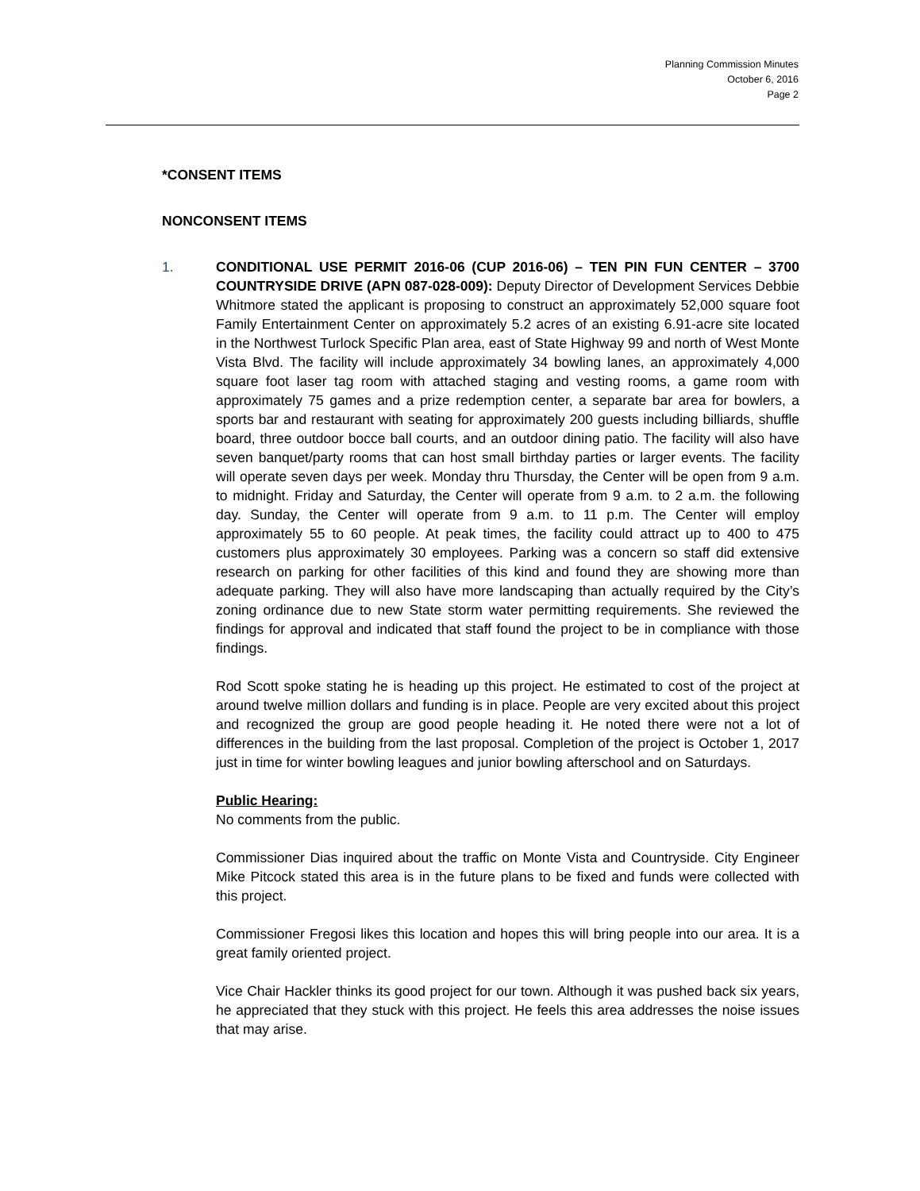Planning Commission Minutes
October 6, 2016
Page 2
*CONSENT ITEMS
NONCONSENT ITEMS
1. CONDITIONAL USE PERMIT 2016-06 (CUP 2016-06) – TEN PIN FUN CENTER – 3700 COUNTRYSIDE DRIVE (APN 087-028-009): Deputy Director of Development Services Debbie Whitmore stated the applicant is proposing to construct an approximately 52,000 square foot Family Entertainment Center on approximately 5.2 acres of an existing 6.91-acre site located in the Northwest Turlock Specific Plan area, east of State Highway 99 and north of West Monte Vista Blvd. The facility will include approximately 34 bowling lanes, an approximately 4,000 square foot laser tag room with attached staging and vesting rooms, a game room with approximately 75 games and a prize redemption center, a separate bar area for bowlers, a sports bar and restaurant with seating for approximately 200 guests including billiards, shuffle board, three outdoor bocce ball courts, and an outdoor dining patio. The facility will also have seven banquet/party rooms that can host small birthday parties or larger events. The facility will operate seven days per week. Monday thru Thursday, the Center will be open from 9 a.m. to midnight. Friday and Saturday, the Center will operate from 9 a.m. to 2 a.m. the following day. Sunday, the Center will operate from 9 a.m. to 11 p.m. The Center will employ approximately 55 to 60 people. At peak times, the facility could attract up to 400 to 475 customers plus approximately 30 employees. Parking was a concern so staff did extensive research on parking for other facilities of this kind and found they are showing more than adequate parking. They will also have more landscaping than actually required by the City’s zoning ordinance due to new State storm water permitting requirements. She reviewed the findings for approval and indicated that staff found the project to be in compliance with those findings.
Rod Scott spoke stating he is heading up this project. He estimated to cost of the project at around twelve million dollars and funding is in place. People are very excited about this project and recognized the group are good people heading it. He noted there were not a lot of differences in the building from the last proposal. Completion of the project is October 1, 2017 just in time for winter bowling leagues and junior bowling afterschool and on Saturdays.
Public Hearing:
No comments from the public.
Commissioner Dias inquired about the traffic on Monte Vista and Countryside. City Engineer Mike Pitcock stated this area is in the future plans to be fixed and funds were collected with this project.
Commissioner Fregosi likes this location and hopes this will bring people into our area. It is a great family oriented project.
Vice Chair Hackler thinks its good project for our town. Although it was pushed back six years, he appreciated that they stuck with this project. He feels this area addresses the noise issues that may arise.